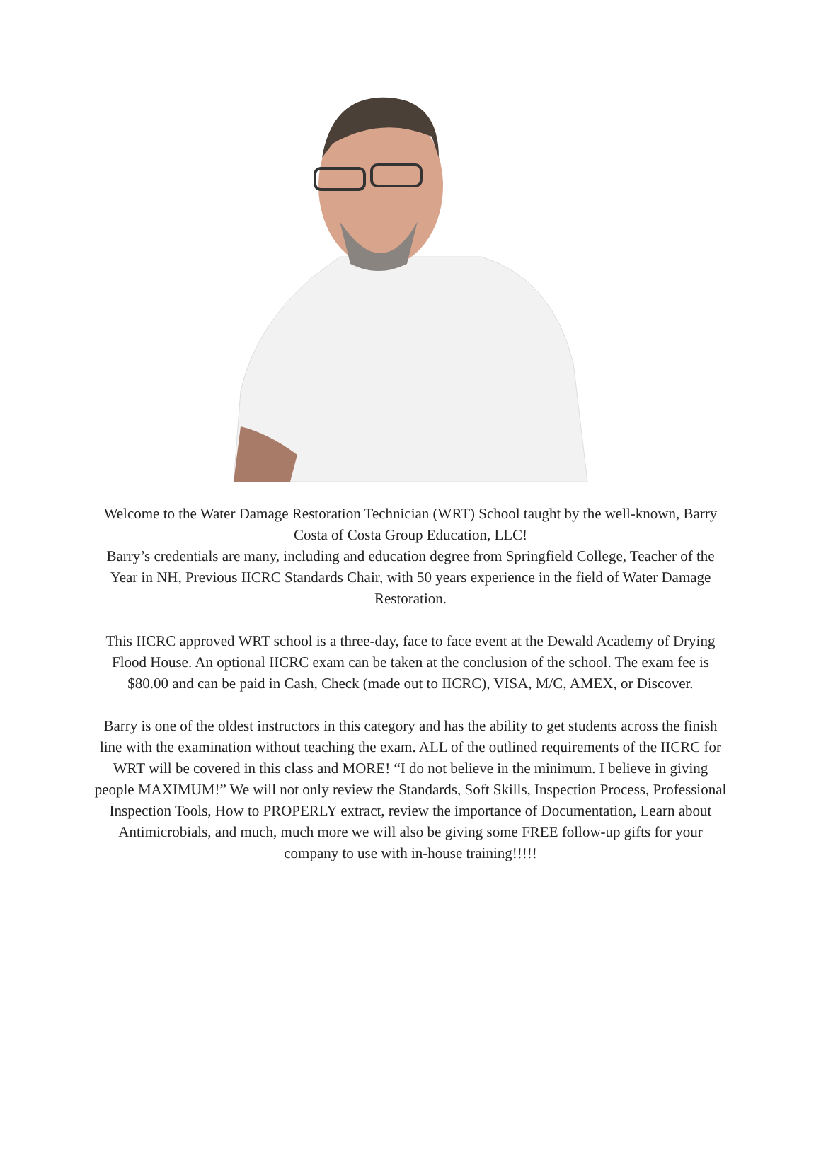Welcome to the Water Damage Restoration Technician (WRT) School taught by the well-known, Barry Costa of Costa Group Education, LLC!
Barry’s credentials are many, including and education degree from Springfield College, Teacher of the Year in NH, Previous IICRC Standards Chair, with 50 years experience in the field of Water Damage Restoration.
This IICRC approved WRT school is a three-day, face to face event at the Dewald Academy of Drying Flood House. An optional IICRC exam can be taken at the conclusion of the school. The exam fee is $80.00 and can be paid in Cash, Check (made out to IICRC), VISA, M/C, AMEX, or Discover.
Barry is one of the oldest instructors in this category and has the ability to get students across the finish line with the examination without teaching the exam. ALL of the outlined requirements of the IICRC for WRT will be covered in this class and MORE! “I do not believe in the minimum. I believe in giving people MAXIMUM!” We will not only review the Standards, Soft Skills, Inspection Process, Professional Inspection Tools, How to PROPERLY extract, review the importance of Documentation, Learn about Antimicrobials, and much, much more we will also be giving some FREE follow-up gifts for your company to use with in-house training!!!!!